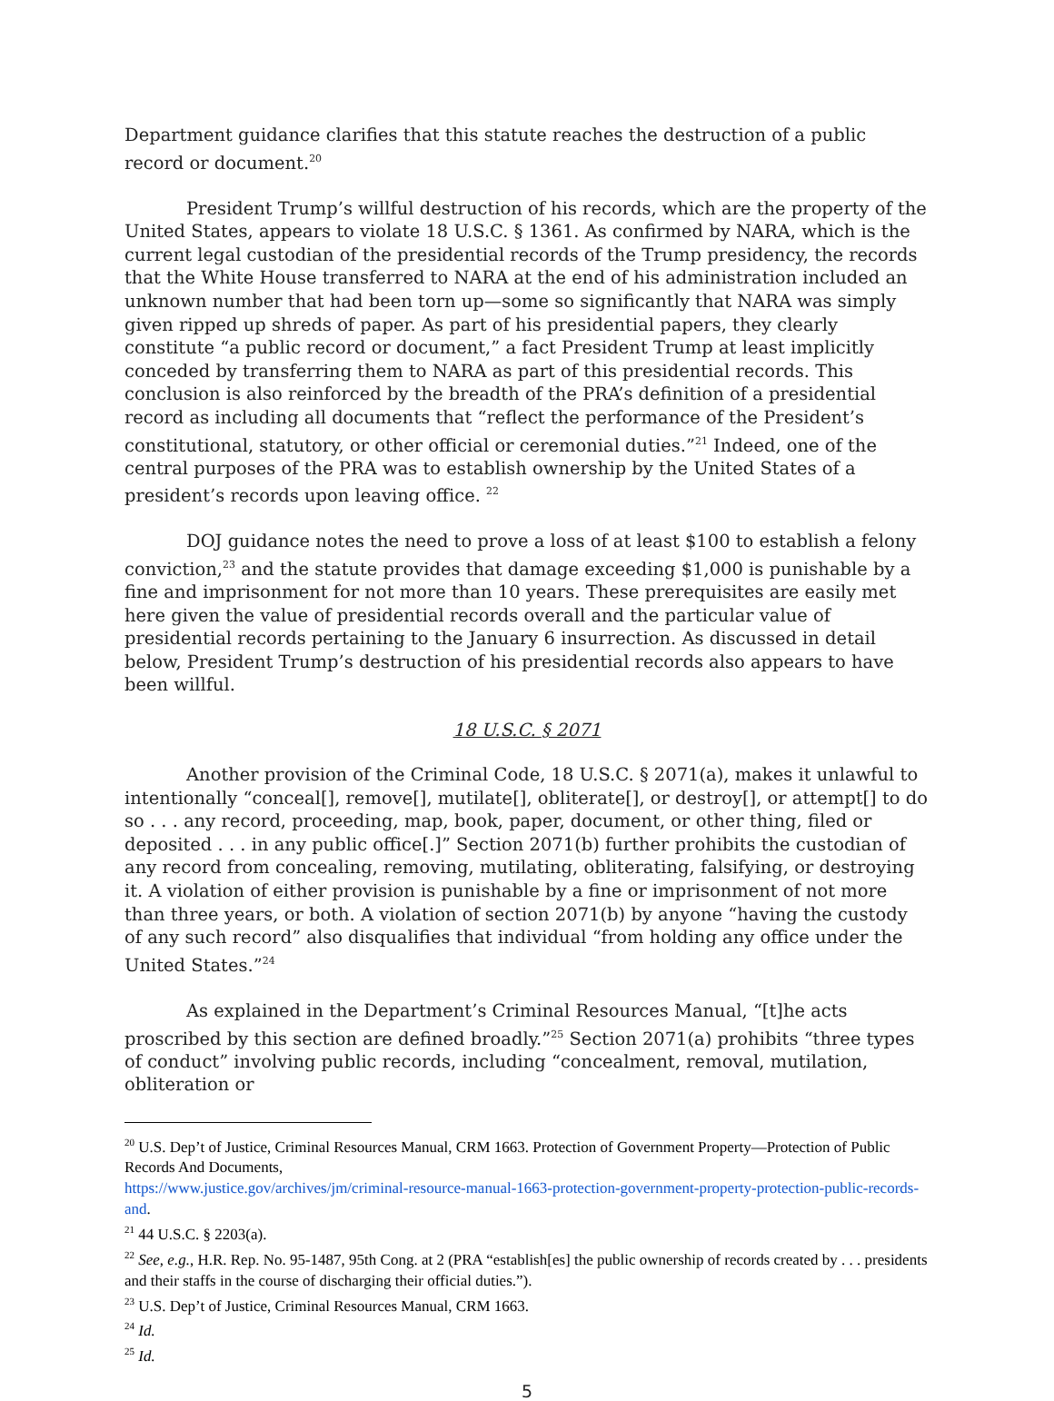Department guidance clarifies that this statute reaches the destruction of a public record or document.<sup>20</sup>
President Trump’s willful destruction of his records, which are the property of the United States, appears to violate 18 U.S.C. § 1361. As confirmed by NARA, which is the current legal custodian of the presidential records of the Trump presidency, the records that the White House transferred to NARA at the end of his administration included an unknown number that had been torn up—some so significantly that NARA was simply given ripped up shreds of paper. As part of his presidential papers, they clearly constitute “a public record or document,” a fact President Trump at least implicitly conceded by transferring them to NARA as part of this presidential records. This conclusion is also reinforced by the breadth of the PRA’s definition of a presidential record as including all documents that “reflect the performance of the President’s constitutional, statutory, or other official or ceremonial duties.”<sup>21</sup> Indeed, one of the central purposes of the PRA was to establish ownership by the United States of a president’s records upon leaving office. <sup>22</sup>
DOJ guidance notes the need to prove a loss of at least $100 to establish a felony conviction,<sup>23</sup> and the statute provides that damage exceeding $1,000 is punishable by a fine and imprisonment for not more than 10 years. These prerequisites are easily met here given the value of presidential records overall and the particular value of presidential records pertaining to the January 6 insurrection. As discussed in detail below, President Trump’s destruction of his presidential records also appears to have been willful.
18 U.S.C. § 2071
Another provision of the Criminal Code, 18 U.S.C. § 2071(a), makes it unlawful to intentionally “conceal[], remove[], mutilate[], obliterate[], or destroy[], or attempt[] to do so . . . any record, proceeding, map, book, paper, document, or other thing, filed or deposited . . . in any public office[.]” Section 2071(b) further prohibits the custodian of any record from concealing, removing, mutilating, obliterating, falsifying, or destroying it. A violation of either provision is punishable by a fine or imprisonment of not more than three years, or both. A violation of section 2071(b) by anyone “having the custody of any such record” also disqualifies that individual “from holding any office under the United States.”<sup>24</sup>
As explained in the Department’s Criminal Resources Manual, “[t]he acts proscribed by this section are defined broadly.”<sup>25</sup> Section 2071(a) prohibits “three types of conduct” involving public records, including “concealment, removal, mutilation, obliteration or
<sup>20</sup> U.S. Dep’t of Justice, Criminal Resources Manual, CRM 1663. Protection of Government Property—Protection of Public Records And Documents,
https://www.justice.gov/archives/jm/criminal-resource-manual-1663-protection-government-property-protection-public-records-and.
<sup>21</sup> 44 U.S.C. § 2203(a).
<sup>22</sup> See, e.g., H.R. Rep. No. 95-1487, 95th Cong. at 2 (PRA “establish[es] the public ownership of records created by . . . presidents and their staffs in the course of discharging their official duties.”).
<sup>23</sup> U.S. Dep’t of Justice, Criminal Resources Manual, CRM 1663.
<sup>24</sup> Id.
<sup>25</sup> Id.
5